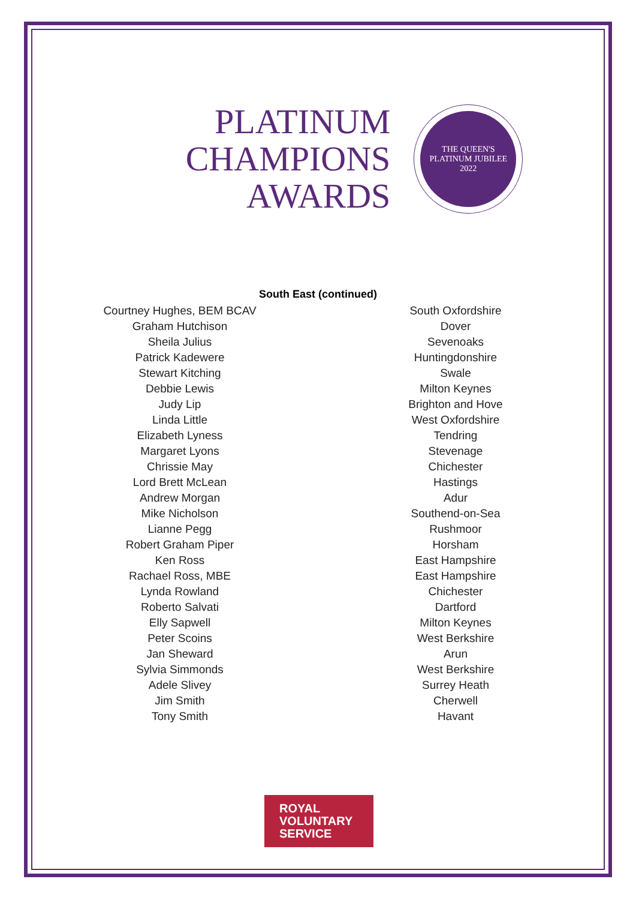PLATINUM
CHAMPIONS
AWARDS
THE QUEEN'S
PLATINUM JUBILEE
2022
South East (continued)
| Courtney Hughes, BEM BCAV | | South Oxfordshire |
| Graham Hutchison | | Dover |
| Sheila Julius | | Sevenoaks |
| Patrick Kadewere | | Huntingdonshire |
| Stewart Kitching | | Swale |
| Debbie Lewis | | Milton Keynes |
| Judy Lip | | Brighton and Hove |
| Linda Little | | West Oxfordshire |
| Elizabeth Lyness | | Tendring |
| Margaret Lyons | | Stevenage |
| Chrissie May | | Chichester |
| Lord Brett McLean | | Hastings |
| Andrew Morgan | | Adur |
| Mike Nicholson | | Southend-on-Sea |
| Lianne Pegg | | Rushmoor |
| Robert Graham Piper | | Horsham |
| Ken Ross | | East Hampshire |
| Rachael Ross, MBE | | East Hampshire |
| Lynda Rowland | | Chichester |
| Roberto Salvati | | Dartford |
| Elly Sapwell | | Milton Keynes |
| Peter Scoins | | West Berkshire |
| Jan Sheward | | Arun |
| Sylvia Simmonds | | West Berkshire |
| Adele Slivey | | Surrey Heath |
| Jim Smith | | Cherwell |
| Tony Smith | | Havant |
ROYAL
VOLUNTARY
SERVICE